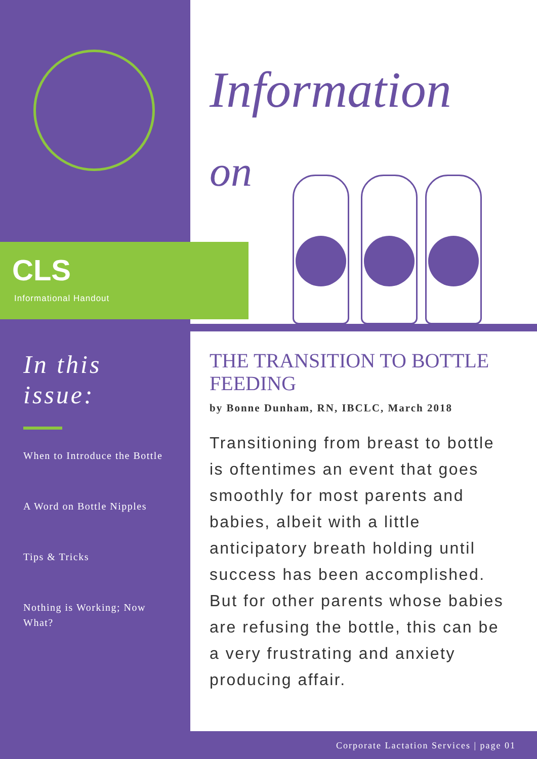Information
on
CLS
Informational Handout
In this issue:
When to Introduce the Bottle
A Word on Bottle Nipples
Tips & Tricks
Nothing is Working; Now What?
THE TRANSITION TO BOTTLE FEEDING
by Bonne Dunham, RN, IBCLC, March 2018
Transitioning from breast to bottle is oftentimes an event that goes smoothly for most parents and babies, albeit with a little anticipatory breath holding until success has been accomplished. But for other parents whose babies are refusing the bottle, this can be a very frustrating and anxiety producing affair.
Corporate Lactation Services | page 01